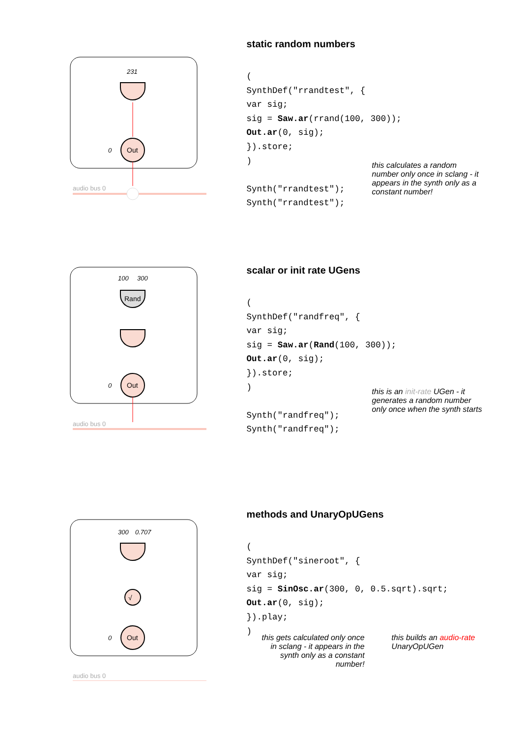231
Out
0
audio bus 0
static random numbers
(
SynthDef("rrandtest", {
var sig;
sig = Saw.ar(rrand(100, 300));
Out.ar(0, sig);
}).store;
)

Synth("rrandtest");
Synth("rrandtest");
this calculates a random number only once in sclang - it appears in the synth only as a constant number!
100
300
Rand
Out
0
audio bus 0
scalar or init rate UGens
(
SynthDef("randfreq", {
var sig;
sig = Saw.ar(Rand(100, 300));
Out.ar(0, sig);
}).store;
)

Synth("randfreq");
Synth("randfreq");
this is an init-rate UGen - it generates a random number only once when the synth starts
300
0.707
√
Out
0
audio bus 0
methods and UnaryOpUGens
(
SynthDef("sineroot", {
var sig;
sig = SinOsc.ar(300, 0, 0.5.sqrt).sqrt;
Out.ar(0, sig);
}).play;
)
this gets calculated only once in sclang - it appears in the synth only as a constant number!
this builds an audio-rate
UnaryOpUGen